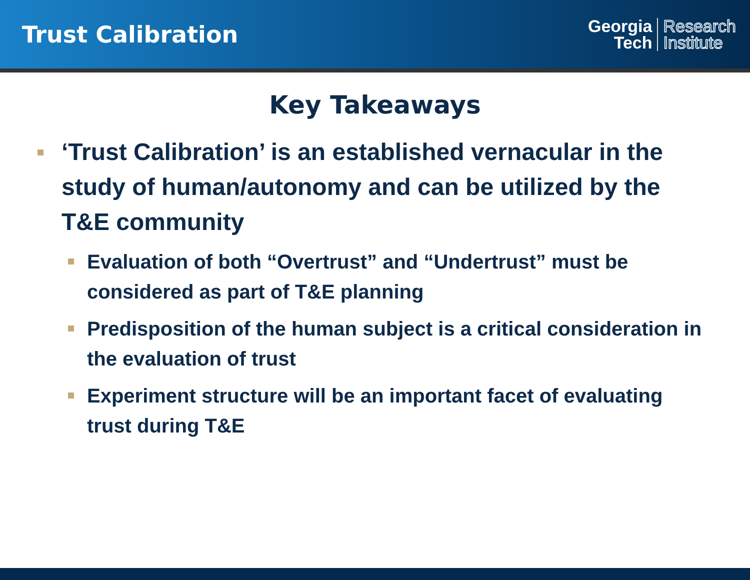Trust Calibration
Georgia
Tech
Research
Institute
Key Takeaways
‘Trust Calibration’ is an established vernacular in the study of human/autonomy and can be utilized by the T&E community
Evaluation of both “Overtrust” and “Undertrust” must be considered as part of T&E planning
Predisposition of the human subject is a critical consideration in the evaluation of trust
Experiment structure will be an important facet of evaluating trust during T&E